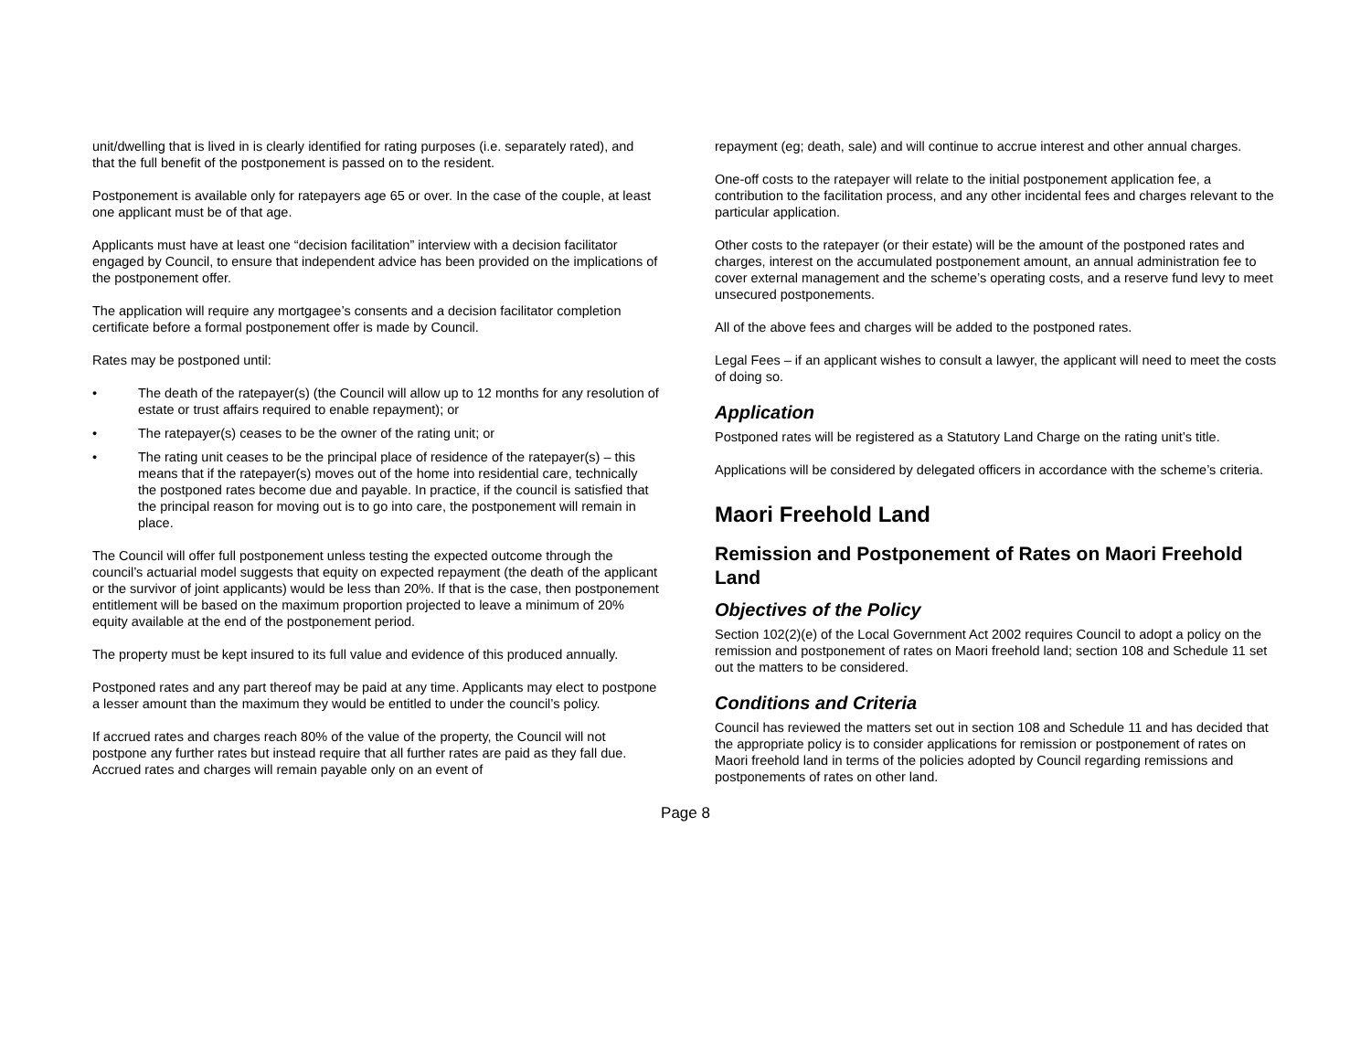unit/dwelling that is lived in is clearly identified for rating purposes (i.e. separately rated), and that the full benefit of the postponement is passed on to the resident.
Postponement is available only for ratepayers age 65 or over. In the case of the couple, at least one applicant must be of that age.
Applicants must have at least one “decision facilitation” interview with a decision facilitator engaged by Council, to ensure that independent advice has been provided on the implications of the postponement offer.
The application will require any mortgagee’s consents and a decision facilitator completion certificate before a formal postponement offer is made by Council.
Rates may be postponed until:
• The death of the ratepayer(s) (the Council will allow up to 12 months for any resolution of estate or trust affairs required to enable repayment); or
• The ratepayer(s) ceases to be the owner of the rating unit; or
• The rating unit ceases to be the principal place of residence of the ratepayer(s) – this means that if the ratepayer(s) moves out of the home into residential care, technically the postponed rates become due and payable. In practice, if the council is satisfied that the principal reason for moving out is to go into care, the postponement will remain in place.
The Council will offer full postponement unless testing the expected outcome through the council’s actuarial model suggests that equity on expected repayment (the death of the applicant or the survivor of joint applicants) would be less than 20%. If that is the case, then postponement entitlement will be based on the maximum proportion projected to leave a minimum of 20% equity available at the end of the postponement period.
The property must be kept insured to its full value and evidence of this produced annually.
Postponed rates and any part thereof may be paid at any time. Applicants may elect to postpone a lesser amount than the maximum they would be entitled to under the council’s policy.
If accrued rates and charges reach 80% of the value of the property, the Council will not postpone any further rates but instead require that all further rates are paid as they fall due. Accrued rates and charges will remain payable only on an event of
repayment (eg; death, sale) and will continue to accrue interest and other annual charges.
One-off costs to the ratepayer will relate to the initial postponement application fee, a contribution to the facilitation process, and any other incidental fees and charges relevant to the particular application.
Other costs to the ratepayer (or their estate) will be the amount of the postponed rates and charges, interest on the accumulated postponement amount, an annual administration fee to cover external management and the scheme’s operating costs, and a reserve fund levy to meet unsecured postponements.
All of the above fees and charges will be added to the postponed rates.
Legal Fees – if an applicant wishes to consult a lawyer, the applicant will need to meet the costs of doing so.
Application
Postponed rates will be registered as a Statutory Land Charge on the rating unit’s title.
Applications will be considered by delegated officers in accordance with the scheme’s criteria.
Maori Freehold Land
Remission and Postponement of Rates on Maori Freehold Land
Objectives of the Policy
Section 102(2)(e) of the Local Government Act 2002 requires Council to adopt a policy on the remission and postponement of rates on Maori freehold land; section 108 and Schedule 11 set out the matters to be considered.
Conditions and Criteria
Council has reviewed the matters set out in section 108 and Schedule 11 and has decided that the appropriate policy is to consider applications for remission or postponement of rates on Maori freehold land in terms of the policies adopted by Council regarding remissions and postponements of rates on other land.
Page 8